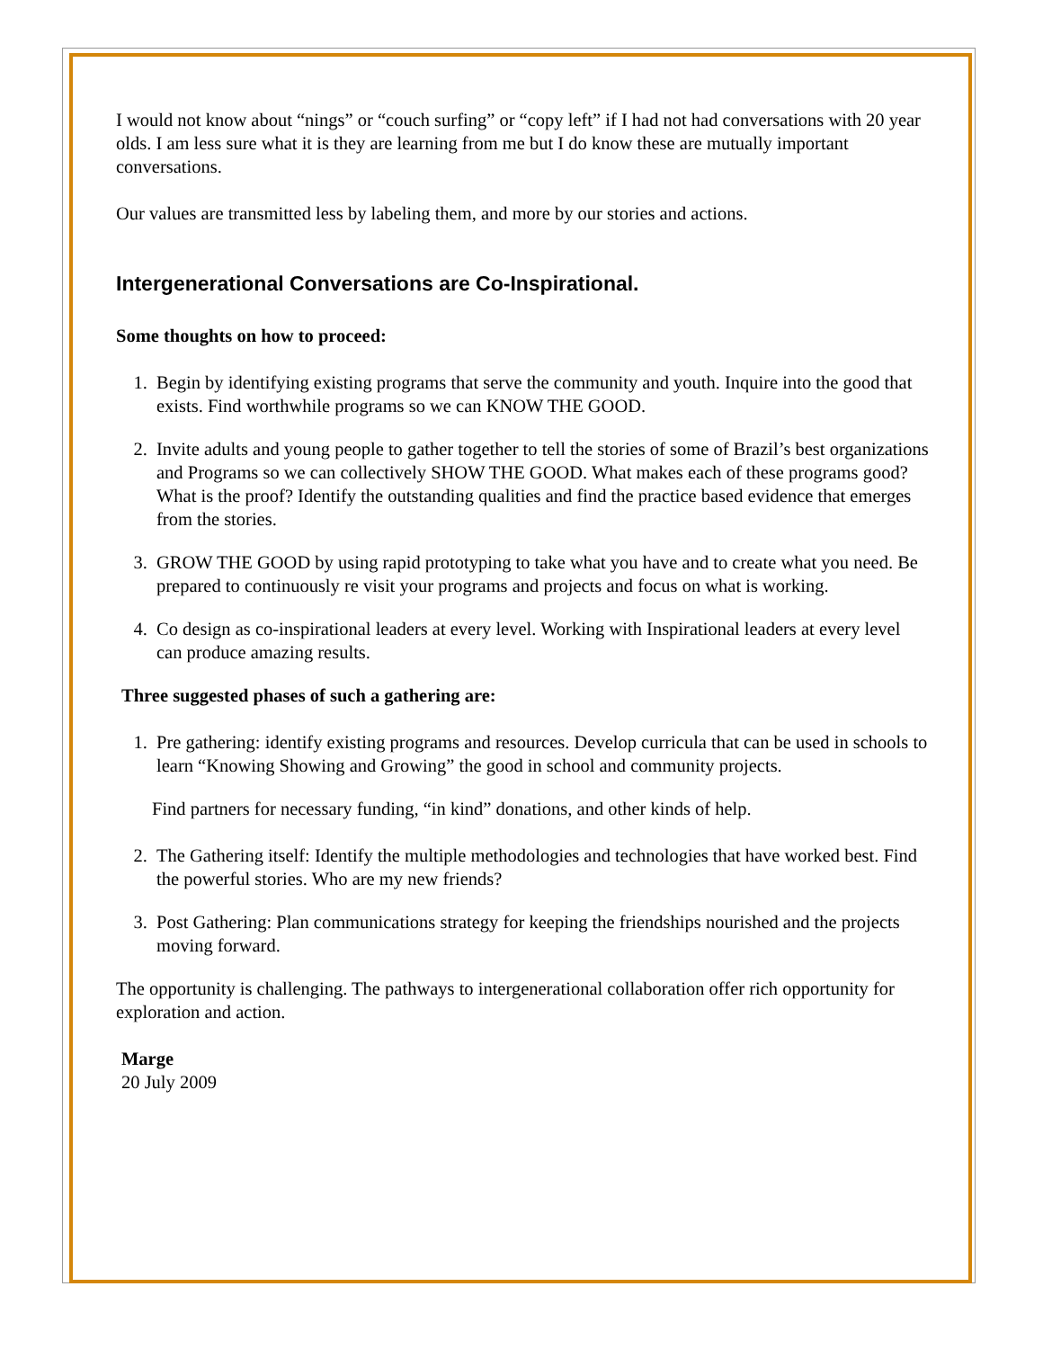I would not know about “nings” or “couch surfing” or “copy left” if I had not had conversations with 20 year olds. I am less sure what it is they are learning from me but I do know these are mutually important conversations.
Our values are transmitted less by labeling them, and more by our stories and actions.
Intergenerational Conversations are Co-Inspirational.
Some thoughts on how to proceed:
1. Begin by identifying existing programs that serve the community and youth. Inquire into the good that exists. Find worthwhile programs so we can KNOW THE GOOD.
2. Invite adults and young people to gather together to tell the stories of some of Brazil’s best organizations and Programs so we can collectively SHOW THE GOOD. What makes each of these programs good? What is the proof? Identify the outstanding qualities and find the practice based evidence that emerges from the stories.
3. GROW THE GOOD by using rapid prototyping to take what you have and to create what you need. Be prepared to continuously re visit your programs and projects and focus on what is working.
4. Co design as co-inspirational leaders at every level. Working with Inspirational leaders at every level can produce amazing results.
Three suggested phases of such a gathering are:
1. Pre gathering: identify existing programs and resources. Develop curricula that can be used in schools to learn “Knowing Showing and Growing” the good in school and community projects.
Find partners for necessary funding, “in kind” donations, and other kinds of help.
2. The Gathering itself: Identify the multiple methodologies and technologies that have worked best. Find the powerful stories. Who are my new friends?
3. Post Gathering: Plan communications strategy for keeping the friendships nourished and the projects moving forward.
The opportunity is challenging. The pathways to intergenerational collaboration offer rich opportunity for exploration and action.
Marge
20 July 2009